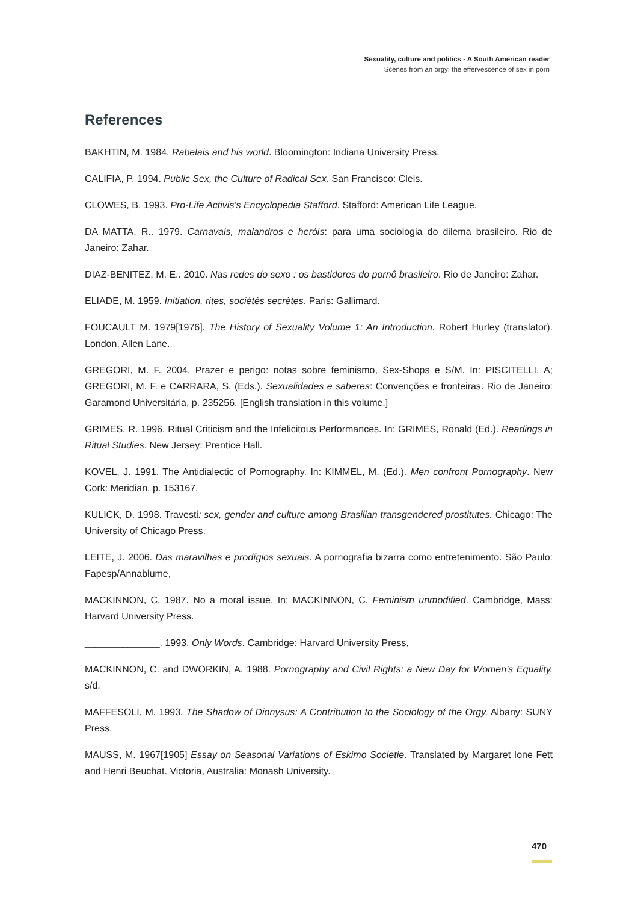Sexuality, culture and politics - A South American reader
Scenes from an orgy: the effervescence of sex in porn
References
BAKHTIN, M. 1984. Rabelais and his world. Bloomington: Indiana University Press.
CALIFIA, P. 1994. Public Sex, the Culture of Radical Sex. San Francisco: Cleis.
CLOWES, B. 1993. Pro-Life Activis's Encyclopedia Stafford. Stafford: American Life League.
DA MATTA, R.. 1979. Carnavais, malandros e heróis: para uma sociologia do dilema brasileiro. Rio de Janeiro: Zahar.
DIAZ-BENITEZ, M. E.. 2010. Nas redes do sexo : os bastidores do pornô brasileiro. Rio de Janeiro: Zahar.
ELIADE, M. 1959. Initiation, rites, sociétés secrètes. Paris: Gallimard.
FOUCAULT M. 1979[1976]. The History of Sexuality Volume 1: An Introduction. Robert Hurley (translator). London, Allen Lane.
GREGORI, M. F. 2004. Prazer e perigo: notas sobre feminismo, Sex-Shops e S/M. In: PISCITELLI, A; GREGORI, M. F. e CARRARA, S. (Eds.). Sexualidades e saberes: Convenções e fronteiras. Rio de Janeiro: Garamond Universitária, p. 235256. [English translation in this volume.]
GRIMES, R. 1996. Ritual Criticism and the Infelicitous Performances. In: GRIMES, Ronald (Ed.). Readings in Ritual Studies. New Jersey: Prentice Hall.
KOVEL, J. 1991. The Antidialectic of Pornography. In: KIMMEL, M. (Ed.). Men confront Pornography. New Cork: Meridian, p. 153167.
KULICK, D. 1998. Travesti: sex, gender and culture among Brasilian transgendered prostitutes. Chicago: The University of Chicago Press.
LEITE, J. 2006. Das maravilhas e prodígios sexuais. A pornografia bizarra como entretenimento. São Paulo: Fapesp/Annablume,
MACKINNON, C. 1987. No a moral issue. In: MACKINNON, C. Feminism unmodified. Cambridge, Mass: Harvard University Press.
______________. 1993. Only Words. Cambridge: Harvard University Press,
MACKINNON, C. and DWORKIN, A. 1988. Pornography and Civil Rights: a New Day for Women's Equality. s/d.
MAFFESOLI, M. 1993. The Shadow of Dionysus: A Contribution to the Sociology of the Orgy. Albany: SUNY Press.
MAUSS, M. 1967[1905] Essay on Seasonal Variations of Eskimo Societie. Translated by Margaret Ione Fett and Henri Beuchat. Victoria, Australia: Monash University.
470